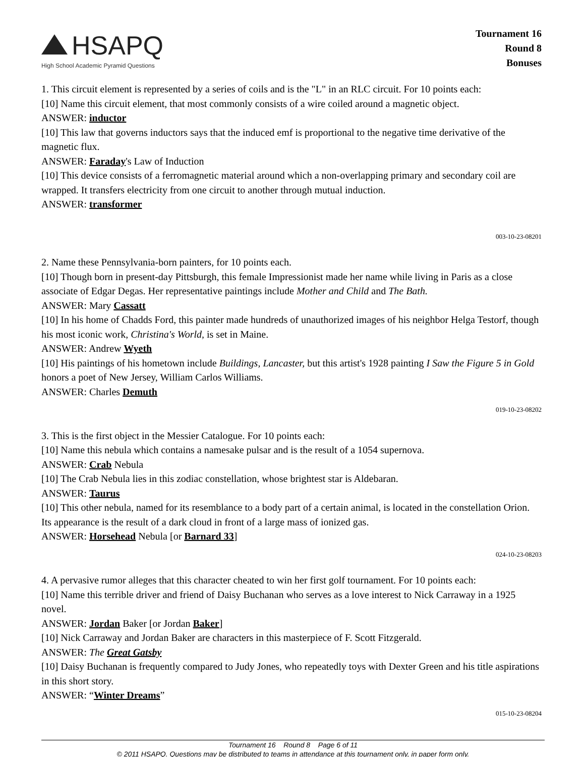HSAPQ
High School Academic Pyramid Questions
Tournament 16
Round 8
Bonuses
1. This circuit element is represented by a series of coils and is the "L" in an RLC circuit. For 10 points each:
[10] Name this circuit element, that most commonly consists of a wire coiled around a magnetic object.
ANSWER: inductor
[10] This law that governs inductors says that the induced emf is proportional to the negative time derivative of the magnetic flux.
ANSWER: Faraday's Law of Induction
[10] This device consists of a ferromagnetic material around which a non-overlapping primary and secondary coil are wrapped. It transfers electricity from one circuit to another through mutual induction.
ANSWER: transformer
003-10-23-08201
2. Name these Pennsylvania-born painters, for 10 points each.
[10] Though born in present-day Pittsburgh, this female Impressionist made her name while living in Paris as a close associate of Edgar Degas. Her representative paintings include Mother and Child and The Bath.
ANSWER: Mary Cassatt
[10] In his home of Chadds Ford, this painter made hundreds of unauthorized images of his neighbor Helga Testorf, though his most iconic work, Christina's World, is set in Maine.
ANSWER: Andrew Wyeth
[10] His paintings of his hometown include Buildings, Lancaster, but this artist's 1928 painting I Saw the Figure 5 in Gold honors a poet of New Jersey, William Carlos Williams.
ANSWER: Charles Demuth
019-10-23-08202
3. This is the first object in the Messier Catalogue. For 10 points each:
[10] Name this nebula which contains a namesake pulsar and is the result of a 1054 supernova.
ANSWER: Crab Nebula
[10] The Crab Nebula lies in this zodiac constellation, whose brightest star is Aldebaran.
ANSWER: Taurus
[10] This other nebula, named for its resemblance to a body part of a certain animal, is located in the constellation Orion. Its appearance is the result of a dark cloud in front of a large mass of ionized gas.
ANSWER: Horsehead Nebula [or Barnard 33]
024-10-23-08203
4. A pervasive rumor alleges that this character cheated to win her first golf tournament. For 10 points each:
[10] Name this terrible driver and friend of Daisy Buchanan who serves as a love interest to Nick Carraway in a 1925 novel.
ANSWER: Jordan Baker [or Jordan Baker]
[10] Nick Carraway and Jordan Baker are characters in this masterpiece of F. Scott Fitzgerald.
ANSWER: The Great Gatsby
[10] Daisy Buchanan is frequently compared to Judy Jones, who repeatedly toys with Dexter Green and his title aspirations in this short story.
ANSWER: “Winter Dreams”
015-10-23-08204
Tournament 16 Round 8 Page 6 of 11
© 2011 HSAPQ. Questions may be distributed to teams in attendance at this tournament only, in paper form only.